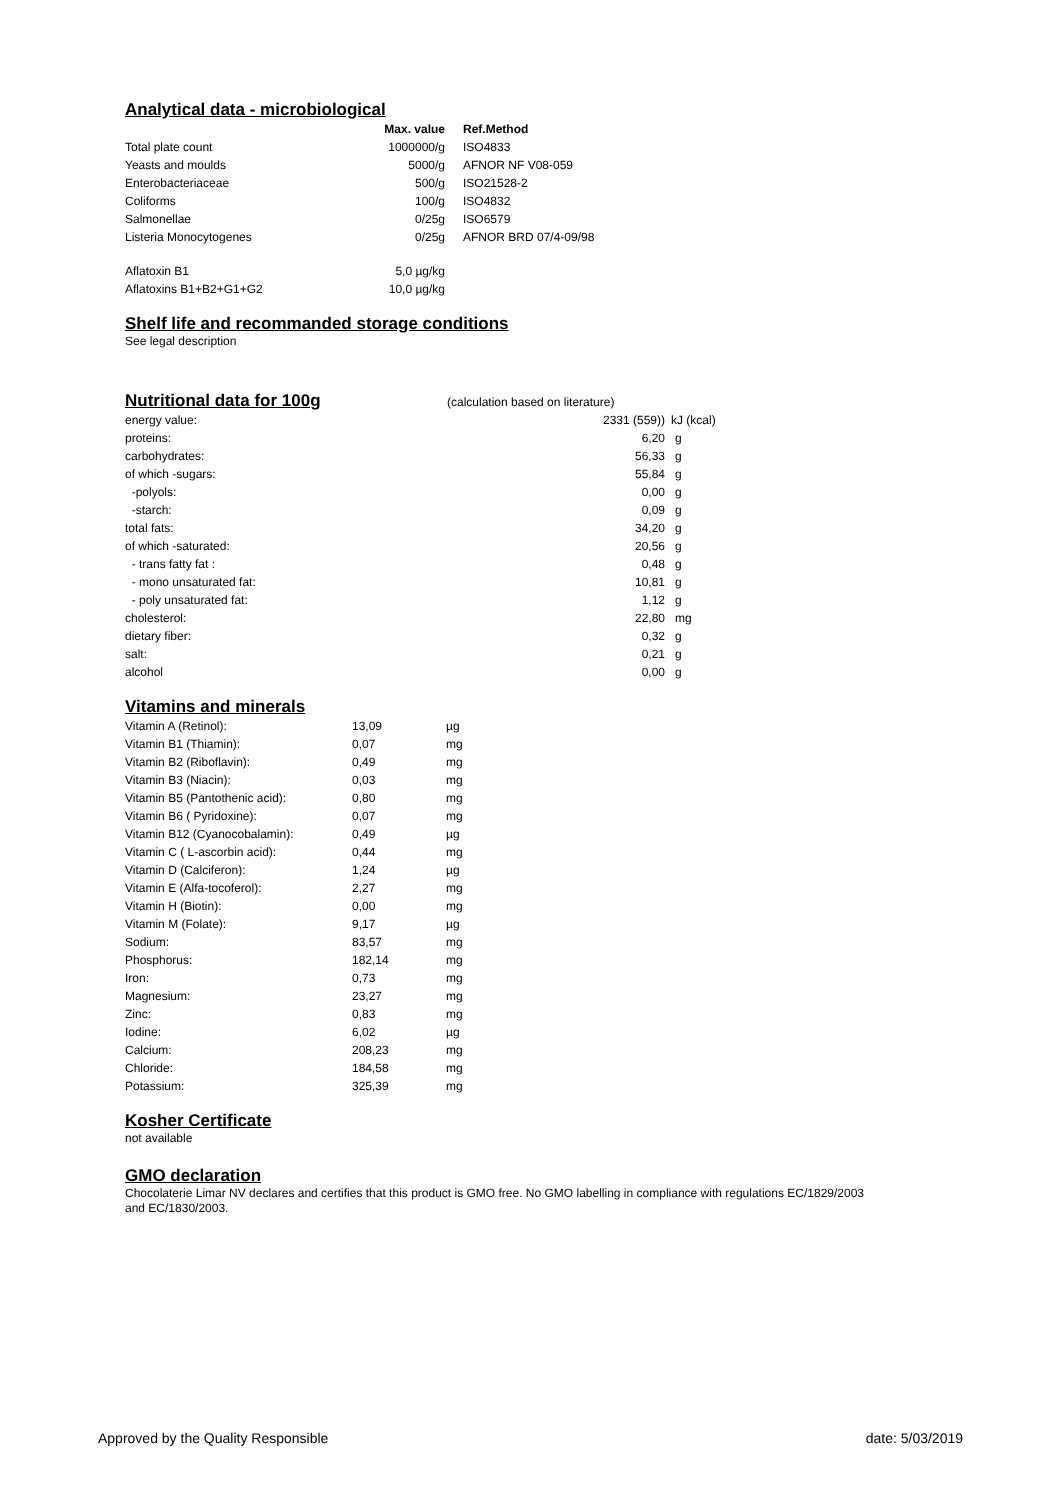Analytical data - microbiological
| | Max. value | Ref.Method |
| --- | --- | --- |
| Total plate count | 1000000/g | ISO4833 |
| Yeasts and moulds | 5000/g | AFNOR NF V08-059 |
| Enterobacteriaceae | 500/g | ISO21528-2 |
| Coliforms | 100/g | ISO4832 |
| Salmonellae | 0/25g | ISO6579 |
| Listeria Monocytogenes | 0/25g | AFNOR BRD 07/4-09/98 |
| Aflatoxin B1 | 5,0 µg/kg | |
| Aflatoxins B1+B2+G1+G2 | 10,0 µg/kg | |
Shelf life and recommanded storage conditions
See legal description
Nutritional data for 100g
(calculation based on literature)
| energy value: | 2331 (559)) | kJ (kcal) |
| proteins: | 6,20 | g |
| carbohydrates: | 56,33 | g |
| of which -sugars: | 55,84 | g |
| -polyols: | 0,00 | g |
| -starch: | 0,09 | g |
| total fats: | 34,20 | g |
| of which -saturated: | 20,56 | g |
| - trans fatty fat : | 0,48 | g |
| - mono unsaturated fat: | 10,81 | g |
| - poly unsaturated fat: | 1,12 | g |
| cholesterol: | 22,80 | mg |
| dietary fiber: | 0,32 | g |
| salt: | 0,21 | g |
| alcohol | 0,00 | g |
Vitamins and minerals
| Vitamin A (Retinol): | 13,09 | µg |
| Vitamin B1 (Thiamin): | 0,07 | mg |
| Vitamin B2 (Riboflavin): | 0,49 | mg |
| Vitamin B3 (Niacin): | 0,03 | mg |
| Vitamin B5 (Pantothenic acid): | 0,80 | mg |
| Vitamin B6 ( Pyridoxine): | 0,07 | mg |
| Vitamin B12 (Cyanocobalamin): | 0,49 | µg |
| Vitamin C ( L-ascorbin acid): | 0,44 | mg |
| Vitamin D (Calciferon): | 1,24 | µg |
| Vitamin E (Alfa-tocoferol): | 2,27 | mg |
| Vitamin H (Biotin): | 0,00 | mg |
| Vitamin M (Folate): | 9,17 | µg |
| Sodium: | 83,57 | mg |
| Phosphorus: | 182,14 | mg |
| Iron: | 0,73 | mg |
| Magnesium: | 23,27 | mg |
| Zinc: | 0,83 | mg |
| Iodine: | 6,02 | µg |
| Calcium: | 208,23 | mg |
| Chloride: | 184,58 | mg |
| Potassium: | 325,39 | mg |
Kosher Certificate
not available
GMO declaration
Chocolaterie Limar NV declares and certifies that this product is GMO free. No GMO labelling in compliance with regulations EC/1829/2003
and EC/1830/2003.
Approved by the Quality Responsible date: 5/03/2019